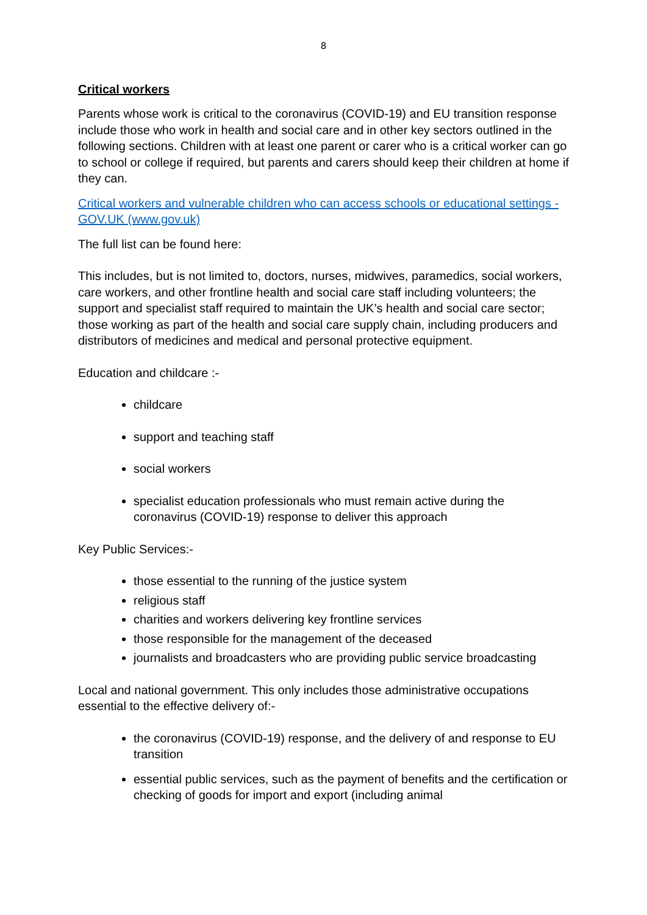8
Critical workers
Parents whose work is critical to the coronavirus (COVID-19) and EU transition response include those who work in health and social care and in other key sectors outlined in the following sections. Children with at least one parent or carer who is a critical worker can go to school or college if required, but parents and carers should keep their children at home if they can.
Critical workers and vulnerable children who can access schools or educational settings - GOV.UK (www.gov.uk)
The full list can be found here:
This includes, but is not limited to, doctors, nurses, midwives, paramedics, social workers, care workers, and other frontline health and social care staff including volunteers; the support and specialist staff required to maintain the UK’s health and social care sector; those working as part of the health and social care supply chain, including producers and distributors of medicines and medical and personal protective equipment.
Education and childcare :-
childcare
support and teaching staff
social workers
specialist education professionals who must remain active during the coronavirus (COVID-19) response to deliver this approach
Key Public Services:-
those essential to the running of the justice system
religious staff
charities and workers delivering key frontline services
those responsible for the management of the deceased
journalists and broadcasters who are providing public service broadcasting
Local and national government. This only includes those administrative occupations essential to the effective delivery of:-
the coronavirus (COVID-19) response, and the delivery of and response to EU transition
essential public services, such as the payment of benefits and the certification or checking of goods for import and export (including animal